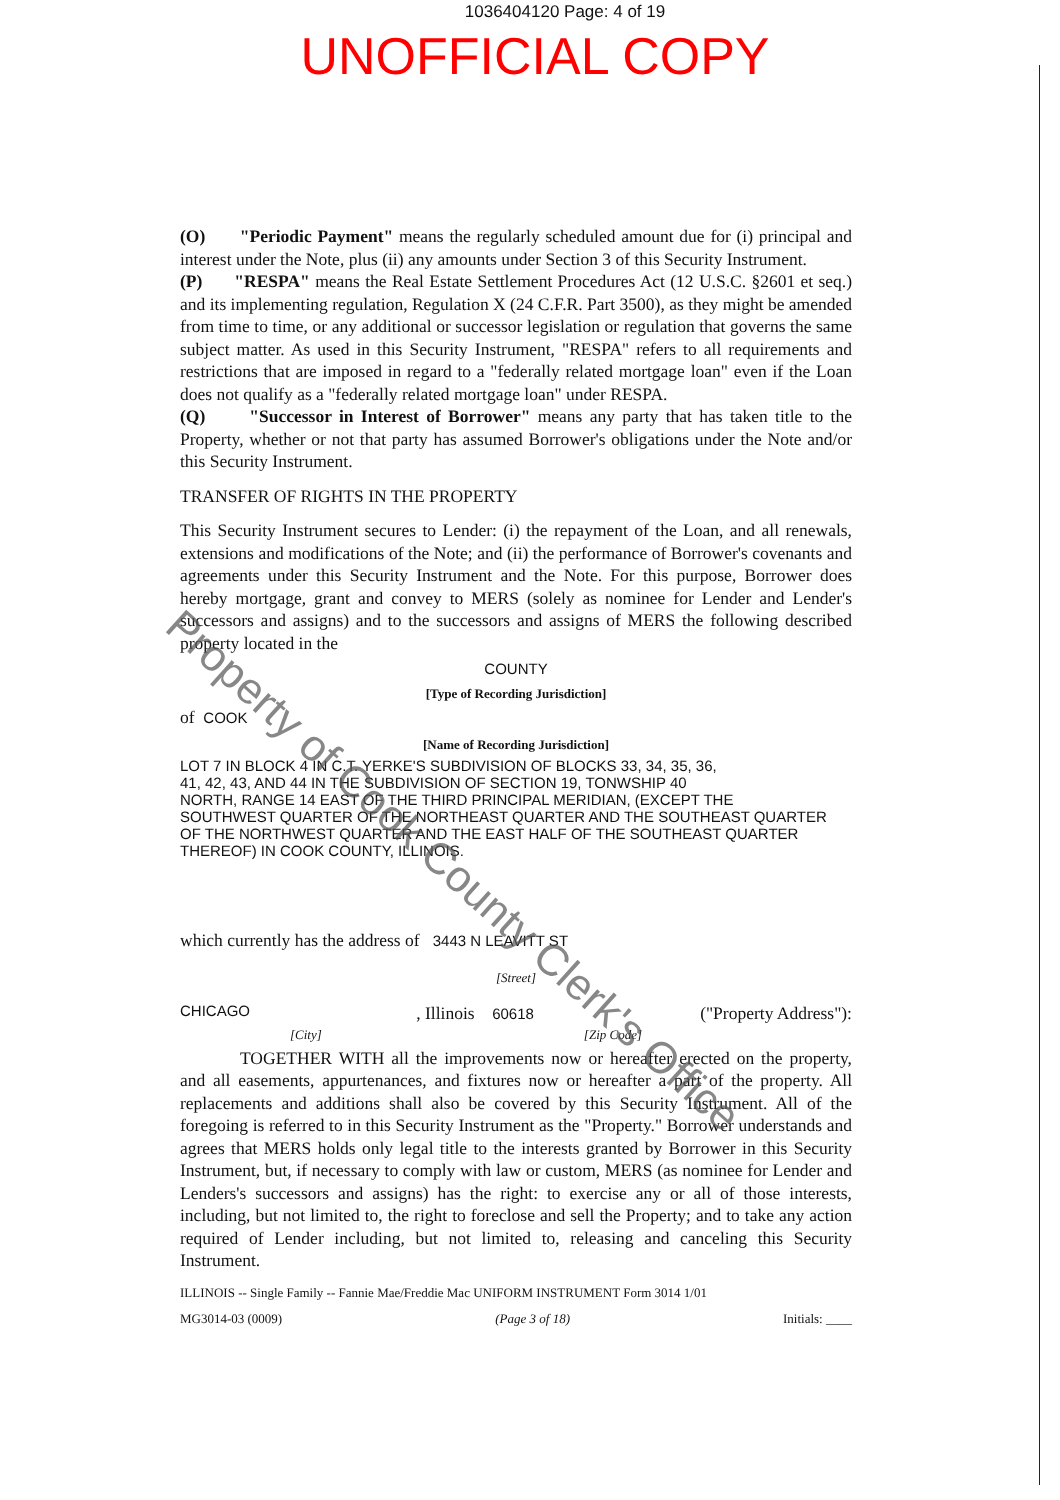1036404120 Page: 4 of 19
UNOFFICIAL COPY
(O) "Periodic Payment" means the regularly scheduled amount due for (i) principal and interest under the Note, plus (ii) any amounts under Section 3 of this Security Instrument.
(P) "RESPA" means the Real Estate Settlement Procedures Act (12 U.S.C. §2601 et seq.) and its implementing regulation, Regulation X (24 C.F.R. Part 3500), as they might be amended from time to time, or any additional or successor legislation or regulation that governs the same subject matter. As used in this Security Instrument, "RESPA" refers to all requirements and restrictions that are imposed in regard to a "federally related mortgage loan" even if the Loan does not qualify as a "federally related mortgage loan" under RESPA.
(Q) "Successor in Interest of Borrower" means any party that has taken title to the Property, whether or not that party has assumed Borrower's obligations under the Note and/or this Security Instrument.
TRANSFER OF RIGHTS IN THE PROPERTY
This Security Instrument secures to Lender: (i) the repayment of the Loan, and all renewals, extensions and modifications of the Note; and (ii) the performance of Borrower's covenants and agreements under this Security Instrument and the Note. For this purpose, Borrower does hereby mortgage, grant and convey to MERS (solely as nominee for Lender and Lender's successors and assigns) and to the successors and assigns of MERS the following described property located in the
COUNTY
[Type of Recording Jurisdiction]
of COOK
[Name of Recording Jurisdiction]
LOT 7 IN BLOCK 4 IN C.T. YERKE'S SUBDIVISION OF BLOCKS 33, 34, 35, 36,
41, 42, 43, AND 44 IN THE SUBDIVISION OF SECTION 19, TONWSHIP 40
NORTH, RANGE 14 EAST OF THE THIRD PRINCIPAL MERIDIAN, (EXCEPT THE
SOUTHWEST QUARTER OF THE NORTHEAST QUARTER AND THE SOUTHEAST QUARTER
OF THE NORTHWEST QUARTER AND THE EAST HALF OF THE SOUTHEAST QUARTER
THEREOF) IN COOK COUNTY, ILLINOIS.
which currently has the address of 3443 N LEAVITT ST
[Street]
CHICAGO, Illinois 60618 ("Property Address"):
[City] [Zip Code]
TOGETHER WITH all the improvements now or hereafter erected on the property, and all easements, appurtenances, and fixtures now or hereafter a part of the property. All replacements and additions shall also be covered by this Security Instrument. All of the foregoing is referred to in this Security Instrument as the "Property." Borrower understands and agrees that MERS holds only legal title to the interests granted by Borrower in this Security Instrument, but, if necessary to comply with law or custom, MERS (as nominee for Lender and Lenders's successors and assigns) has the right: to exercise any or all of those interests, including, but not limited to, the right to foreclose and sell the Property; and to take any action required of Lender including, but not limited to, releasing and canceling this Security Instrument.
ILLINOIS -- Single Family -- Fannie Mae/Freddie Mac UNIFORM INSTRUMENT Form 3014 1/01
MG3014-03 (0009) (Page 3 of 18) Initials: ____
Property of Cook County Clerk's Office